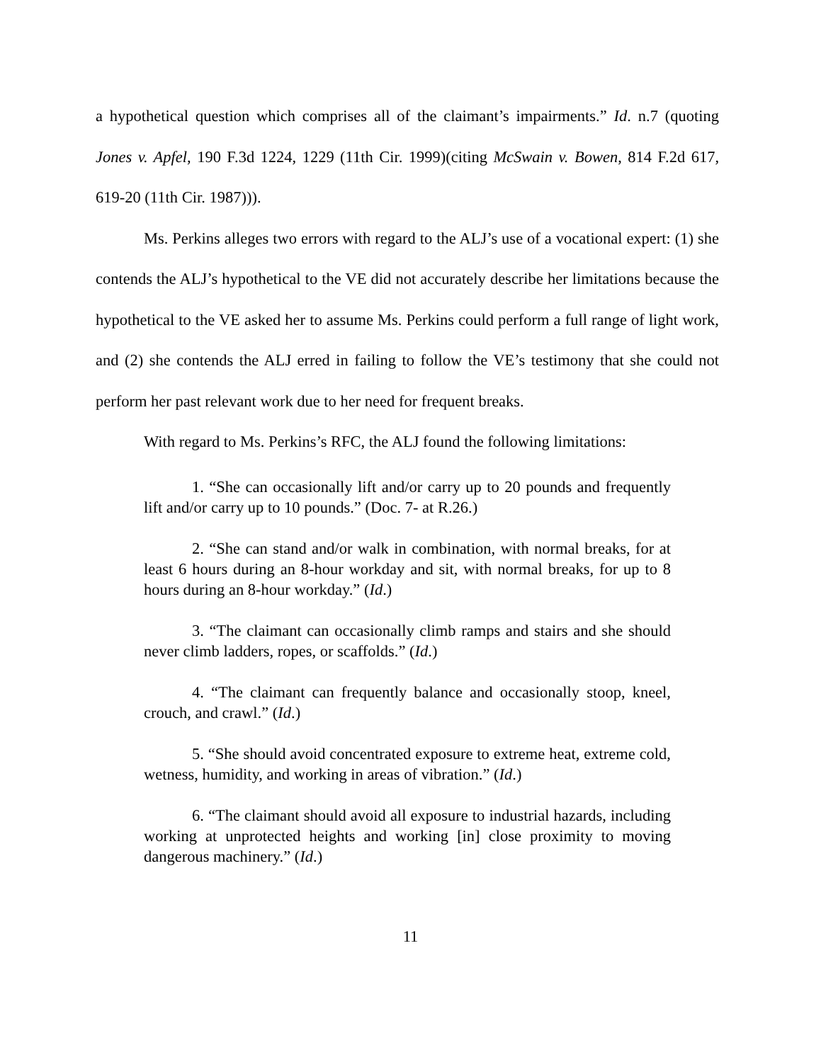a hypothetical question which comprises all of the claimant’s impairments.” Id. n.7 (quoting Jones v. Apfel, 190 F.3d 1224, 1229 (11th Cir. 1999)(citing McSwain v. Bowen, 814 F.2d 617, 619-20 (11th Cir. 1987))).
Ms. Perkins alleges two errors with regard to the ALJ’s use of a vocational expert: (1) she contends the ALJ’s hypothetical to the VE did not accurately describe her limitations because the hypothetical to the VE asked her to assume Ms. Perkins could perform a full range of light work, and (2) she contends the ALJ erred in failing to follow the VE’s testimony that she could not perform her past relevant work due to her need for frequent breaks.
With regard to Ms. Perkins’s RFC, the ALJ found the following limitations:
1. “She can occasionally lift and/or carry up to 20 pounds and frequently lift and/or carry up to 10 pounds.” (Doc. 7- at R.26.)
2. “She can stand and/or walk in combination, with normal breaks, for at least 6 hours during an 8-hour workday and sit, with normal breaks, for up to 8 hours during an 8-hour workday.” (Id.)
3. “The claimant can occasionally climb ramps and stairs and she should never climb ladders, ropes, or scaffolds.” (Id.)
4. “The claimant can frequently balance and occasionally stoop, kneel, crouch, and crawl.” (Id.)
5. “She should avoid concentrated exposure to extreme heat, extreme cold, wetness, humidity, and working in areas of vibration.” (Id.)
6. “The claimant should avoid all exposure to industrial hazards, including working at unprotected heights and working [in] close proximity to moving dangerous machinery.” (Id.)
11